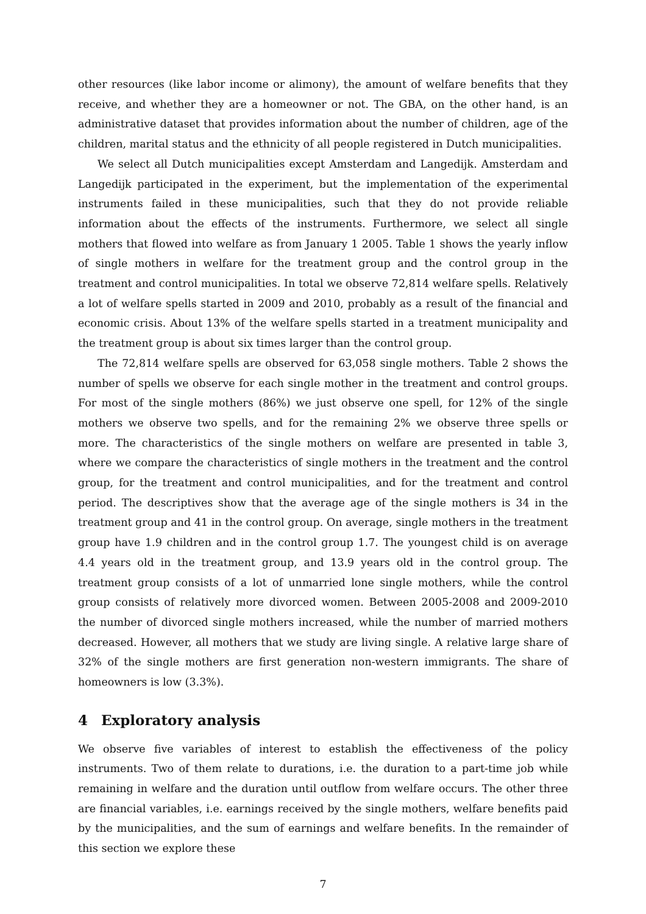other resources (like labor income or alimony), the amount of welfare benefits that they receive, and whether they are a homeowner or not. The GBA, on the other hand, is an administrative dataset that provides information about the number of children, age of the children, marital status and the ethnicity of all people registered in Dutch municipalities.
We select all Dutch municipalities except Amsterdam and Langedijk. Amsterdam and Langedijk participated in the experiment, but the implementation of the experimental instruments failed in these municipalities, such that they do not provide reliable information about the effects of the instruments. Furthermore, we select all single mothers that flowed into welfare as from January 1 2005. Table 1 shows the yearly inflow of single mothers in welfare for the treatment group and the control group in the treatment and control municipalities. In total we observe 72,814 welfare spells. Relatively a lot of welfare spells started in 2009 and 2010, probably as a result of the financial and economic crisis. About 13% of the welfare spells started in a treatment municipality and the treatment group is about six times larger than the control group.
The 72,814 welfare spells are observed for 63,058 single mothers. Table 2 shows the number of spells we observe for each single mother in the treatment and control groups. For most of the single mothers (86%) we just observe one spell, for 12% of the single mothers we observe two spells, and for the remaining 2% we observe three spells or more. The characteristics of the single mothers on welfare are presented in table 3, where we compare the characteristics of single mothers in the treatment and the control group, for the treatment and control municipalities, and for the treatment and control period. The descriptives show that the average age of the single mothers is 34 in the treatment group and 41 in the control group. On average, single mothers in the treatment group have 1.9 children and in the control group 1.7. The youngest child is on average 4.4 years old in the treatment group, and 13.9 years old in the control group. The treatment group consists of a lot of unmarried lone single mothers, while the control group consists of relatively more divorced women. Between 2005-2008 and 2009-2010 the number of divorced single mothers increased, while the number of married mothers decreased. However, all mothers that we study are living single. A relative large share of 32% of the single mothers are first generation non-western immigrants. The share of homeowners is low (3.3%).
4 Exploratory analysis
We observe five variables of interest to establish the effectiveness of the policy instruments. Two of them relate to durations, i.e. the duration to a part-time job while remaining in welfare and the duration until outflow from welfare occurs. The other three are financial variables, i.e. earnings received by the single mothers, welfare benefits paid by the municipalities, and the sum of earnings and welfare benefits. In the remainder of this section we explore these
7